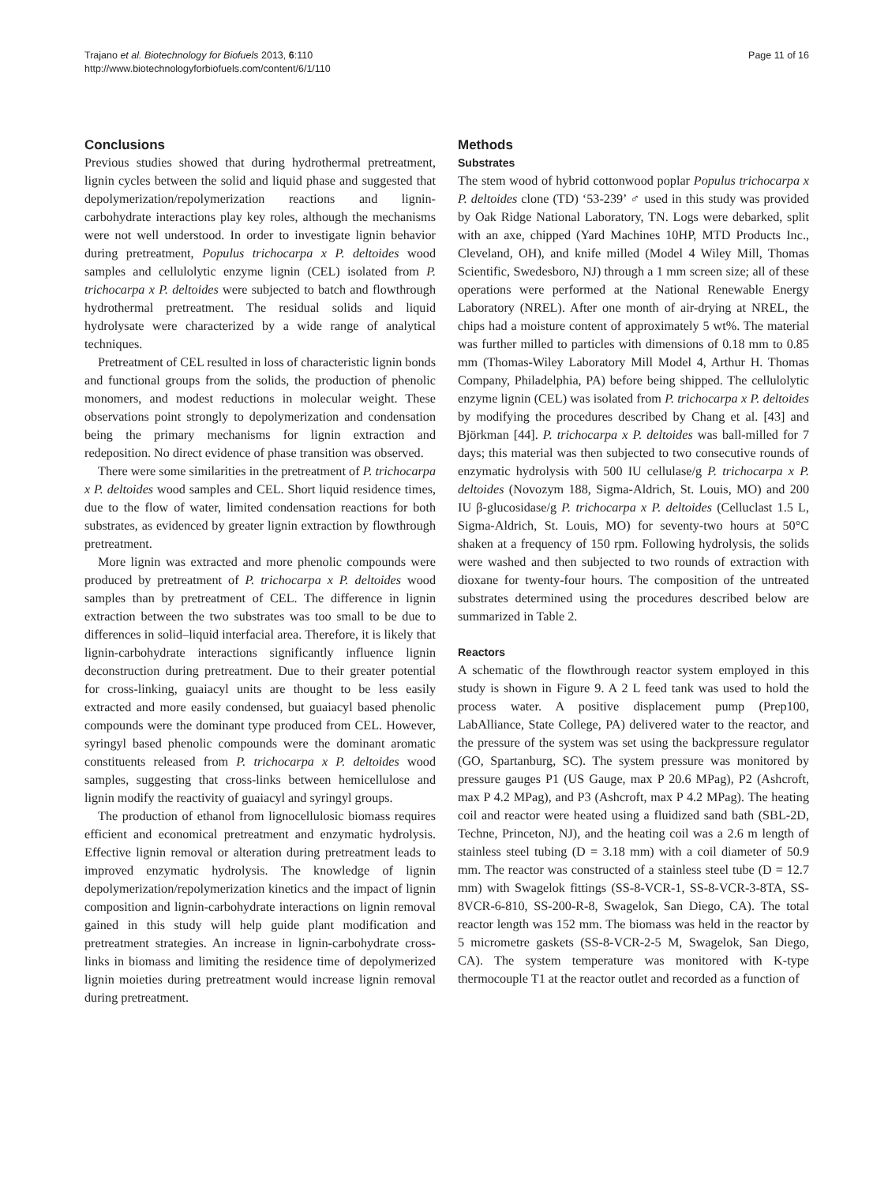Trajano et al. Biotechnology for Biofuels 2013, 6:110
http://www.biotechnologyforbiofuels.com/content/6/1/110
Page 11 of 16
Conclusions
Previous studies showed that during hydrothermal pretreatment, lignin cycles between the solid and liquid phase and suggested that depolymerization/repolymerization reactions and lignin-carbohydrate interactions play key roles, although the mechanisms were not well understood. In order to investigate lignin behavior during pretreatment, Populus trichocarpa x P. deltoides wood samples and cellulolytic enzyme lignin (CEL) isolated from P. trichocarpa x P. deltoides were subjected to batch and flowthrough hydrothermal pretreatment. The residual solids and liquid hydrolysate were characterized by a wide range of analytical techniques.
Pretreatment of CEL resulted in loss of characteristic lignin bonds and functional groups from the solids, the production of phenolic monomers, and modest reductions in molecular weight. These observations point strongly to depolymerization and condensation being the primary mechanisms for lignin extraction and redeposition. No direct evidence of phase transition was observed.
There were some similarities in the pretreatment of P. trichocarpa x P. deltoides wood samples and CEL. Short liquid residence times, due to the flow of water, limited condensation reactions for both substrates, as evidenced by greater lignin extraction by flowthrough pretreatment.
More lignin was extracted and more phenolic compounds were produced by pretreatment of P. trichocarpa x P. deltoides wood samples than by pretreatment of CEL. The difference in lignin extraction between the two substrates was too small to be due to differences in solid–liquid interfacial area. Therefore, it is likely that lignin-carbohydrate interactions significantly influence lignin deconstruction during pretreatment. Due to their greater potential for cross-linking, guaiacyl units are thought to be less easily extracted and more easily condensed, but guaiacyl based phenolic compounds were the dominant type produced from CEL. However, syringyl based phenolic compounds were the dominant aromatic constituents released from P. trichocarpa x P. deltoides wood samples, suggesting that cross-links between hemicellulose and lignin modify the reactivity of guaiacyl and syringyl groups.
The production of ethanol from lignocellulosic biomass requires efficient and economical pretreatment and enzymatic hydrolysis. Effective lignin removal or alteration during pretreatment leads to improved enzymatic hydrolysis. The knowledge of lignin depolymerization/repolymerization kinetics and the impact of lignin composition and lignin-carbohydrate interactions on lignin removal gained in this study will help guide plant modification and pretreatment strategies. An increase in lignin-carbohydrate cross-links in biomass and limiting the residence time of depolymerized lignin moieties during pretreatment would increase lignin removal during pretreatment.
Methods
Substrates
The stem wood of hybrid cottonwood poplar Populus trichocarpa x P. deltoides clone (TD) ‘53-239’ ♂ used in this study was provided by Oak Ridge National Laboratory, TN. Logs were debarked, split with an axe, chipped (Yard Machines 10HP, MTD Products Inc., Cleveland, OH), and knife milled (Model 4 Wiley Mill, Thomas Scientific, Swedesboro, NJ) through a 1 mm screen size; all of these operations were performed at the National Renewable Energy Laboratory (NREL). After one month of air-drying at NREL, the chips had a moisture content of approximately 5 wt%. The material was further milled to particles with dimensions of 0.18 mm to 0.85 mm (Thomas-Wiley Laboratory Mill Model 4, Arthur H. Thomas Company, Philadelphia, PA) before being shipped. The cellulolytic enzyme lignin (CEL) was isolated from P. trichocarpa x P. deltoides by modifying the procedures described by Chang et al. [43] and Björkman [44]. P. trichocarpa x P. deltoides was ball-milled for 7 days; this material was then subjected to two consecutive rounds of enzymatic hydrolysis with 500 IU cellulase/g P. trichocarpa x P. deltoides (Novozym 188, Sigma-Aldrich, St. Louis, MO) and 200 IU β-glucosidase/g P. trichocarpa x P. deltoides (Celluclast 1.5 L, Sigma-Aldrich, St. Louis, MO) for seventy-two hours at 50°C shaken at a frequency of 150 rpm. Following hydrolysis, the solids were washed and then subjected to two rounds of extraction with dioxane for twenty-four hours. The composition of the untreated substrates determined using the procedures described below are summarized in Table 2.
Reactors
A schematic of the flowthrough reactor system employed in this study is shown in Figure 9. A 2 L feed tank was used to hold the process water. A positive displacement pump (Prep100, LabAlliance, State College, PA) delivered water to the reactor, and the pressure of the system was set using the backpressure regulator (GO, Spartanburg, SC). The system pressure was monitored by pressure gauges P1 (US Gauge, max P 20.6 MPag), P2 (Ashcroft, max P 4.2 MPag), and P3 (Ashcroft, max P 4.2 MPag). The heating coil and reactor were heated using a fluidized sand bath (SBL-2D, Techne, Princeton, NJ), and the heating coil was a 2.6 m length of stainless steel tubing (D = 3.18 mm) with a coil diameter of 50.9 mm. The reactor was constructed of a stainless steel tube (D = 12.7 mm) with Swagelok fittings (SS-8-VCR-1, SS-8-VCR-3-8TA, SS-8VCR-6-810, SS-200-R-8, Swagelok, San Diego, CA). The total reactor length was 152 mm. The biomass was held in the reactor by 5 micrometre gaskets (SS-8-VCR-2-5 M, Swagelok, San Diego, CA). The system temperature was monitored with K-type thermocouple T1 at the reactor outlet and recorded as a function of